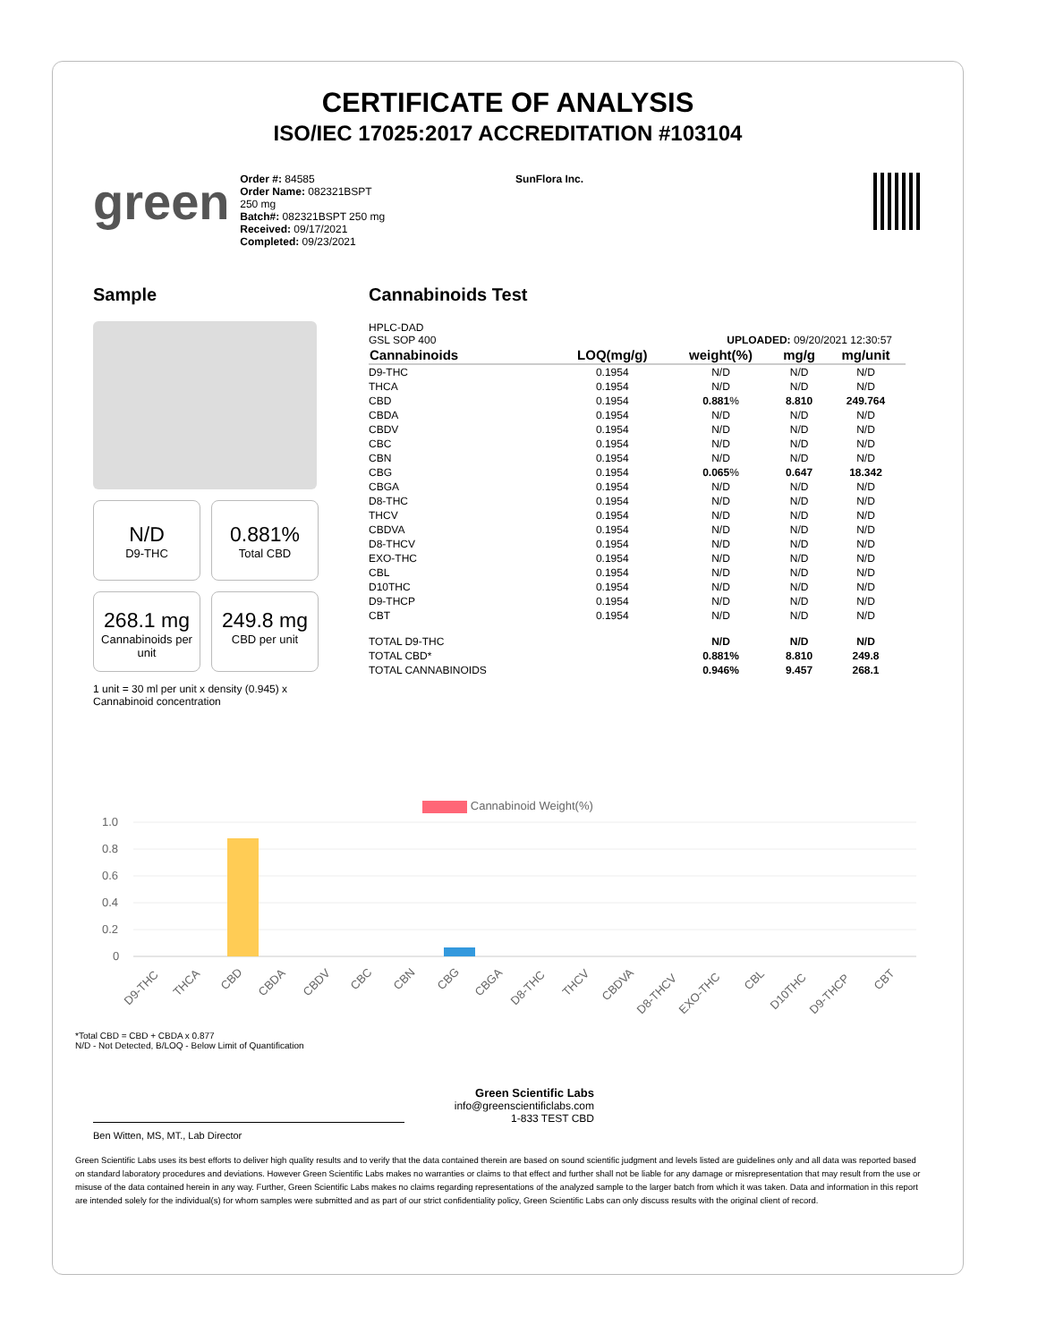CERTIFICATE OF ANALYSIS
ISO/IEC 17025:2017 ACCREDITATION #103104
green
Order #: 84585
Order Name: 082321BSPT 250 mg
Batch#: 082321BSPT 250 mg
Received: 09/17/2021
Completed: 09/23/2021
SunFlora Inc.
Sample
N/D
D9-THC
0.881%
Total CBD
268.1 mg
Cannabinoids per unit
249.8 mg
CBD per unit
1 unit = 30 ml per unit x density (0.945) x Cannabinoid concentration
Cannabinoids Test
HPLC-DAD
GSL SOP 400 UPLOADED: 09/20/2021 12:30:57
| Cannabinoids | LOQ(mg/g) | weight(%) | mg/g | mg/unit |
| --- | --- | --- | --- | --- |
| D9-THC | 0.1954 | N/D | N/D | N/D |
| THCA | 0.1954 | N/D | N/D | N/D |
| CBD | 0.1954 | 0.881 % | 8.810 | 249.764 |
| CBDA | 0.1954 | N/D | N/D | N/D |
| CBDV | 0.1954 | N/D | N/D | N/D |
| CBC | 0.1954 | N/D | N/D | N/D |
| CBN | 0.1954 | N/D | N/D | N/D |
| CBG | 0.1954 | 0.065 % | 0.647 | 18.342 |
| CBGA | 0.1954 | N/D | N/D | N/D |
| D8-THC | 0.1954 | N/D | N/D | N/D |
| THCV | 0.1954 | N/D | N/D | N/D |
| CBDVA | 0.1954 | N/D | N/D | N/D |
| D8-THCV | 0.1954 | N/D | N/D | N/D |
| EXO-THC | 0.1954 | N/D | N/D | N/D |
| CBL | 0.1954 | N/D | N/D | N/D |
| D10THC | 0.1954 | N/D | N/D | N/D |
| D9-THCP | 0.1954 | N/D | N/D | N/D |
| CBT | 0.1954 | N/D | N/D | N/D |
| TOTAL D9-THC | | N/D | N/D | N/D |
| TOTAL CBD* | | 0.881% | 8.810 | 249.8 |
| TOTAL CANNABINOIDS | | 0.946% | 9.457 | 268.1 |
Cannabinoid Weight(%)
1.0
0.8
0.6
0.4
0.2
0
D9-THC
THCA
CBD
CBDA
CBDV
CBC
CBN
CBG
CBGA
D8-THC
THCV
CBDVA
D8-THCV
EXO-THC
CBL
D10THC
D9-THCP
CBT
*Total CBD = CBD + CBDA x 0.877
N/D - Not Detected, B/LOQ - Below Limit of Quantification
Green Scientific Labs
info@greenscientificlabs.com
1-833 TEST CBD
Ben Witten, MS, MT., Lab Director
Green Scientific Labs uses its best efforts to deliver high quality results and to verify that the data contained therein are based on sound scientific judgment and levels listed are guidelines only and all data was reported based on standard laboratory procedures and deviations. However Green Scientific Labs makes no warranties or claims to that effect and further shall not be liable for any damage or misrepresentation that may result from the use or misuse of the data contained herein in any way. Further, Green Scientific Labs makes no claims regarding representations of the analyzed sample to the larger batch from which it was taken. Data and information in this report are intended solely for the individual(s) for whom samples were submitted and as part of our strict confidentiality policy, Green Scientific Labs can only discuss results with the original client of record.